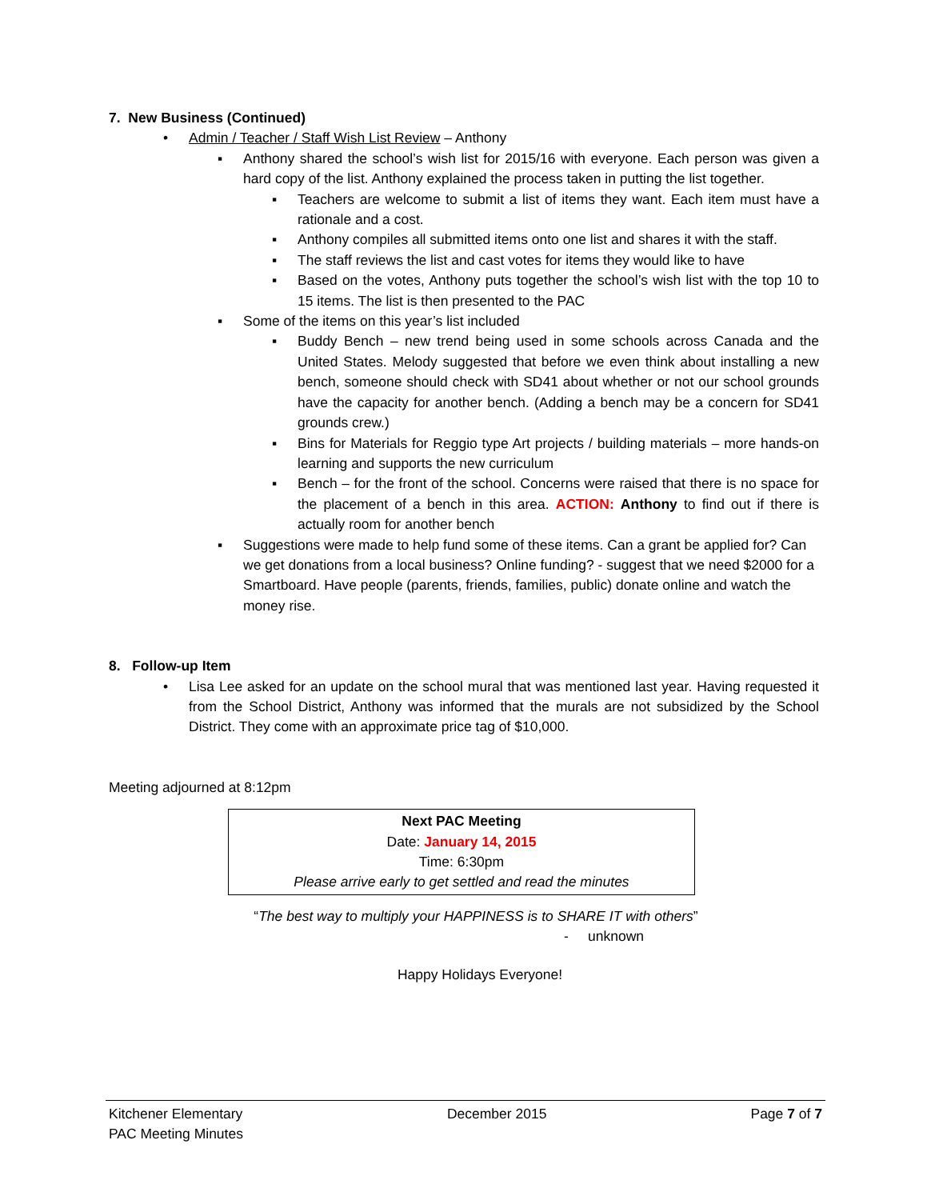7. New Business (Continued)
• Admin / Teacher / Staff Wish List Review – Anthony
▪ Anthony shared the school’s wish list for 2015/16 with everyone. Each person was given a hard copy of the list. Anthony explained the process taken in putting the list together.
▪ Teachers are welcome to submit a list of items they want. Each item must have a rationale and a cost.
▪ Anthony compiles all submitted items onto one list and shares it with the staff.
▪ The staff reviews the list and cast votes for items they would like to have
▪ Based on the votes, Anthony puts together the school’s wish list with the top 10 to 15 items. The list is then presented to the PAC
▪ Some of the items on this year’s list included
▪ Buddy Bench – new trend being used in some schools across Canada and the United States. Melody suggested that before we even think about installing a new bench, someone should check with SD41 about whether or not our school grounds have the capacity for another bench. (Adding a bench may be a concern for SD41 grounds crew.)
▪ Bins for Materials for Reggio type Art projects / building materials – more hands-on learning and supports the new curriculum
▪ Bench – for the front of the school. Concerns were raised that there is no space for the placement of a bench in this area. ACTION: Anthony to find out if there is actually room for another bench
▪ Suggestions were made to help fund some of these items. Can a grant be applied for? Can we get donations from a local business? Online funding? - suggest that we need $2000 for a Smartboard. Have people (parents, friends, families, public) donate online and watch the money rise.
8. Follow-up Item
• Lisa Lee asked for an update on the school mural that was mentioned last year. Having requested it from the School District, Anthony was informed that the murals are not subsidized by the School District. They come with an approximate price tag of $10,000.
Meeting adjourned at 8:12pm
Next PAC Meeting
Date: January 14, 2015
Time: 6:30pm
Please arrive early to get settled and read the minutes
“The best way to multiply your HAPPINESS is to SHARE IT with others”
- unknown
Happy Holidays Everyone!
Kitchener Elementary
PAC Meeting Minutes
December 2015 Page 7 of 7